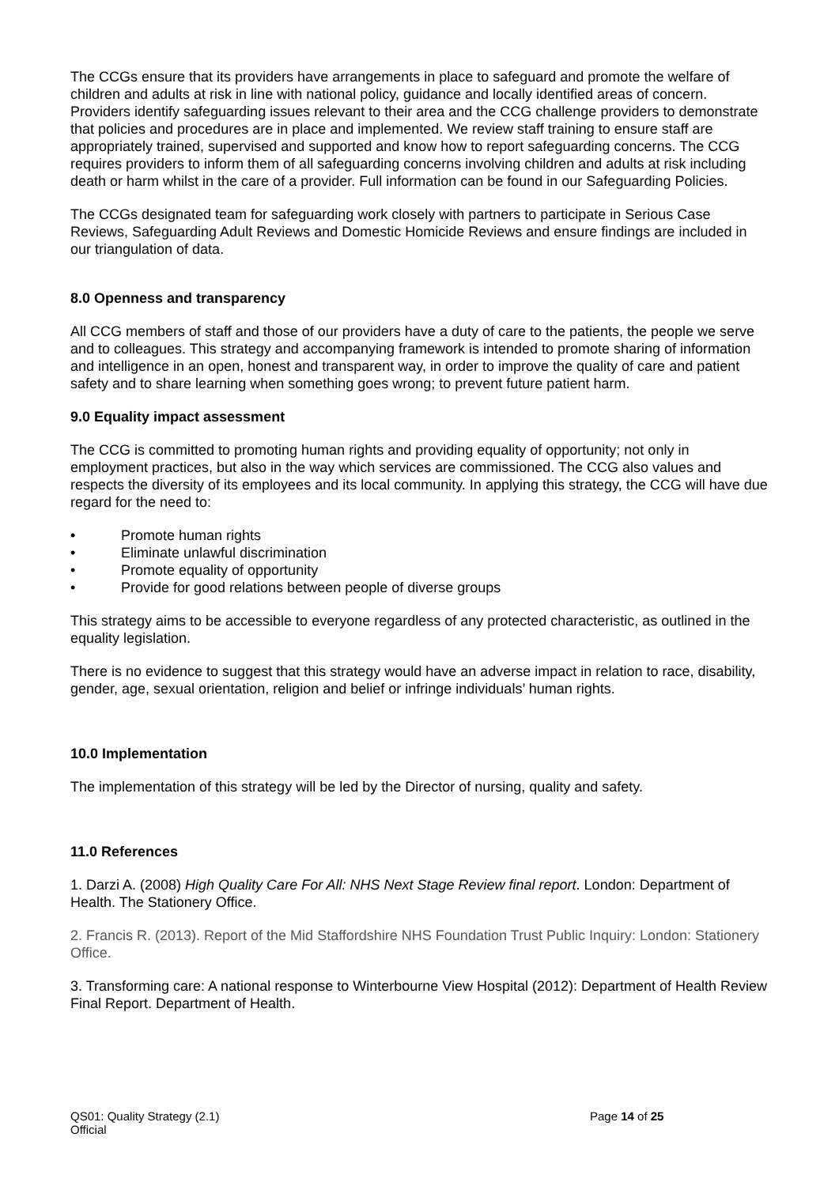The CCGs ensure that its providers have arrangements in place to safeguard and promote the welfare of children and adults at risk in line with national policy, guidance and locally identified areas of concern. Providers identify safeguarding issues relevant to their area and the CCG challenge providers to demonstrate that policies and procedures are in place and implemented. We review staff training to ensure staff are appropriately trained, supervised and supported and know how to report safeguarding concerns. The CCG requires providers to inform them of all safeguarding concerns involving children and adults at risk including death or harm whilst in the care of a provider. Full information can be found in our Safeguarding Policies.
The CCGs designated team for safeguarding work closely with partners to participate in Serious Case Reviews, Safeguarding Adult Reviews and Domestic Homicide Reviews and ensure findings are included in our triangulation of data.
8.0 Openness and transparency
All CCG members of staff and those of our providers have a duty of care to the patients, the people we serve and to colleagues. This strategy and accompanying framework is intended to promote sharing of information and intelligence in an open, honest and transparent way, in order to improve the quality of care and patient safety and to share learning when something goes wrong; to prevent future patient harm.
9.0 Equality impact assessment
The CCG is committed to promoting human rights and providing equality of opportunity; not only in employment practices, but also in the way which services are commissioned. The CCG also values and respects the diversity of its employees and its local community. In applying this strategy, the CCG will have due regard for the need to:
• Promote human rights
• Eliminate unlawful discrimination
• Promote equality of opportunity
• Provide for good relations between people of diverse groups
This strategy aims to be accessible to everyone regardless of any protected characteristic, as outlined in the equality legislation.
There is no evidence to suggest that this strategy would have an adverse impact in relation to race, disability, gender, age, sexual orientation, religion and belief or infringe individuals’ human rights.
10.0 Implementation
The implementation of this strategy will be led by the Director of nursing, quality and safety.
11.0 References
1. Darzi A. (2008) High Quality Care For All: NHS Next Stage Review final report. London: Department of Health. The Stationery Office.
2. Francis R. (2013). Report of the Mid Staffordshire NHS Foundation Trust Public Inquiry: London: Stationery Office.
3. Transforming care: A national response to Winterbourne View Hospital (2012): Department of Health Review Final Report. Department of Health.
QS01: Quality Strategy (2.1)
Official
Page 14 of 25